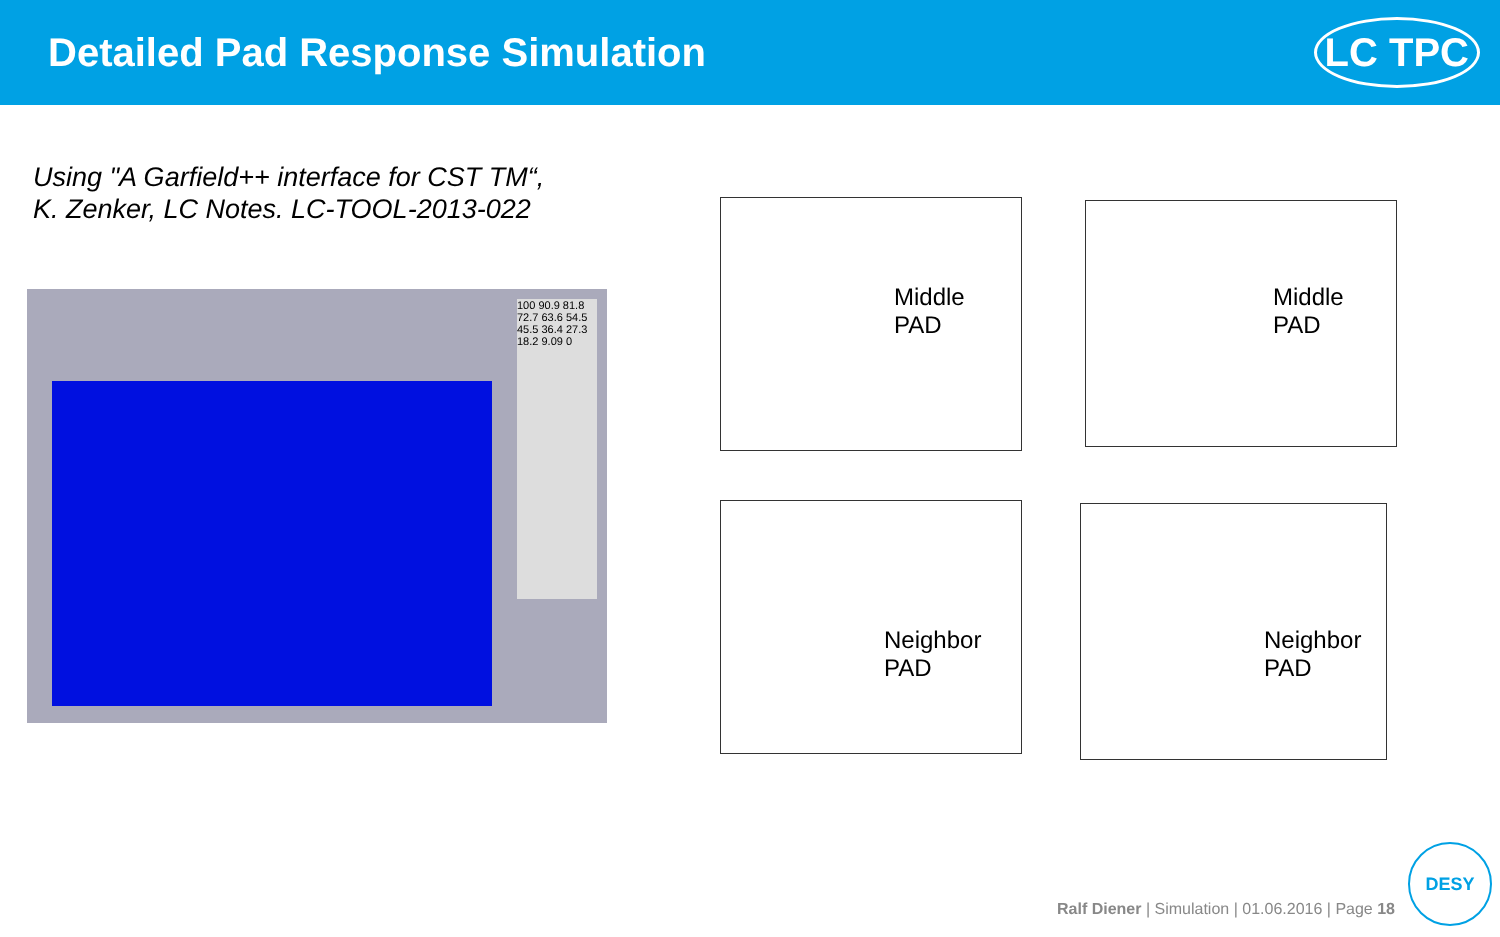Detailed Pad Response Simulation
LC TPC
Using "A Garfield++ interface for CST TM“,
K. Zenker, LC Notes. LC-TOOL-2013-022
100 90.9 81.8 72.7 63.6 54.5 45.5 36.4 27.3 18.2 9.09 0
Middle
PAD
Middle
PAD
Neighbor
PAD
Neighbor
PAD
Ralf Diener | Simulation | 01.06.2016 | Page 18
DESY